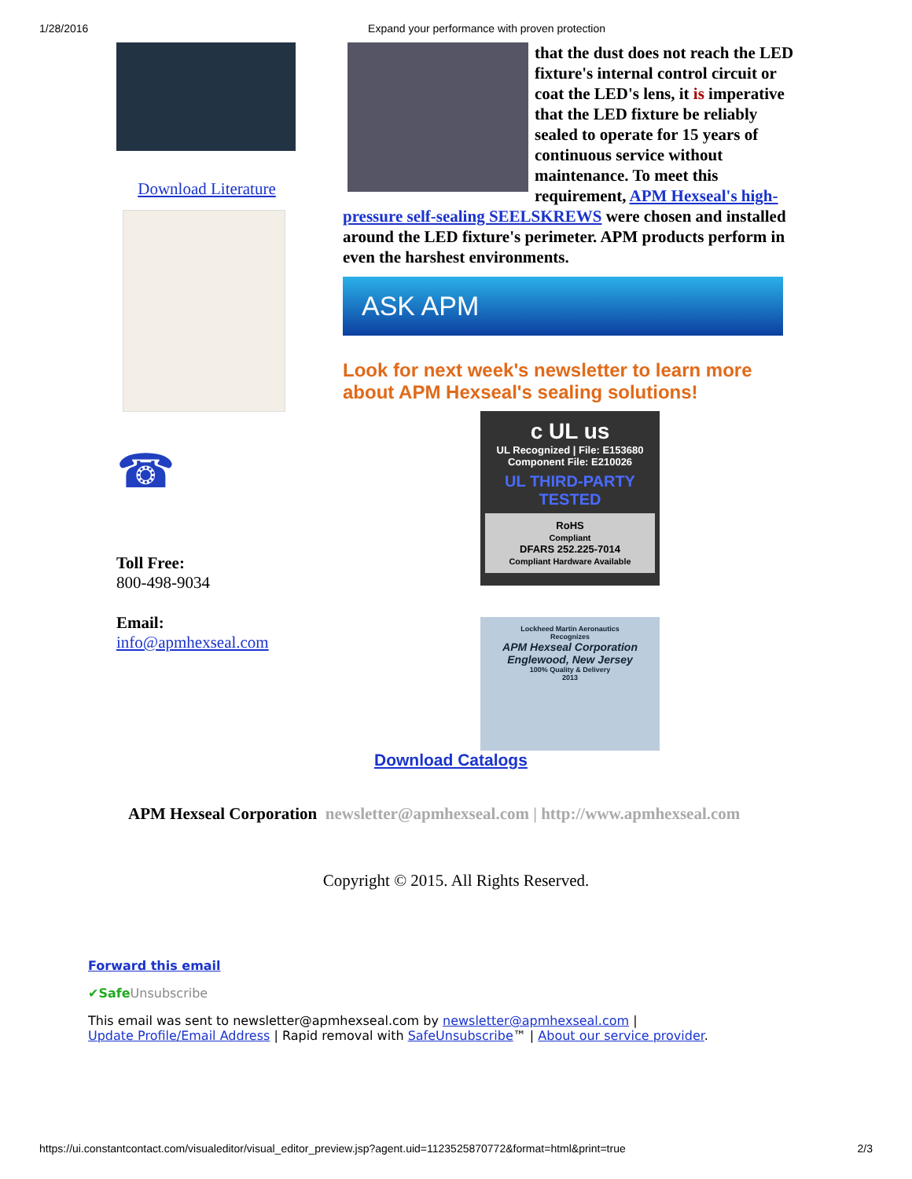1/28/2016 Expand your performance with proven protection
Download Literature
☎
Toll Free:
800-498-9034
Email:
info@apmhexseal.com
that the dust does not reach the LED fixture's internal control circuit or coat the LED's lens, it is imperative that the LED fixture be reliably sealed to operate for 15 years of continuous service without maintenance. To meet this requirement, APM Hexseal's high-pressure self-sealing SEELSKREWS were chosen and installed around the LED fixture's perimeter. APM products perform in even the harshest environments.
ASK APM
Look for next week's newsletter to learn more about APM Hexseal's sealing solutions!
c UL us
UL Recognized | File: E153680
Component File: E210026
UL THIRD-PARTY TESTED
RoHS
Compliant
DFARS 252.225-7014
Compliant Hardware Available
Lockheed Martin Aeronautics
Recognizes
APM Hexseal Corporation
Englewood, New Jersey
100% Quality & Delivery
2013
Download Catalogs
APM Hexseal Corporation newsletter@apmhexseal.com | http://www.apmhexseal.com
Copyright © 2015. All Rights Reserved.
Forward this email
✔Safe Unsubscribe
This email was sent to newsletter@apmhexseal.com by newsletter@apmhexseal.com |
Update Profile/Email Address | Rapid removal with SafeUnsubscribe™ | About our service provider.
https://ui.constantcontact.com/visualeditor/visual_editor_preview.jsp?agent.uid=1123525870772&format=html&print=true 2/3